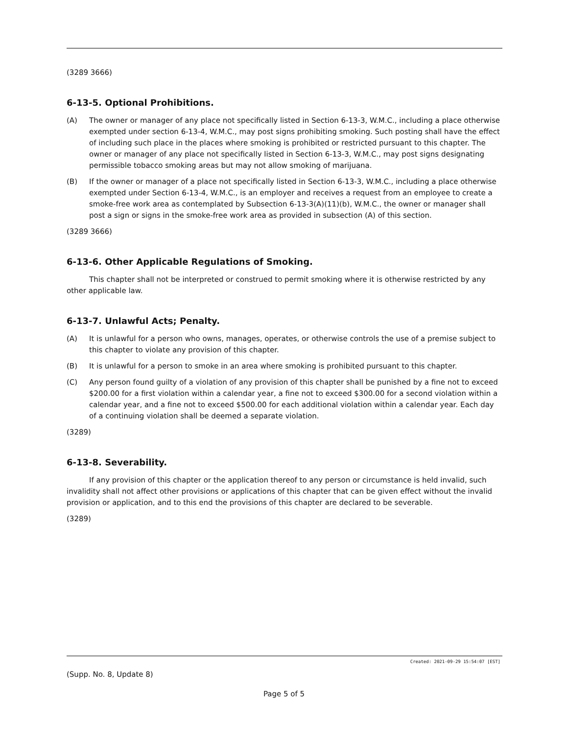(3289 3666)
6-13-5. Optional Prohibitions.
(A) The owner or manager of any place not specifically listed in Section 6-13-3, W.M.C., including a place otherwise exempted under section 6-13-4, W.M.C., may post signs prohibiting smoking. Such posting shall have the effect of including such place in the places where smoking is prohibited or restricted pursuant to this chapter. The owner or manager of any place not specifically listed in Section 6-13-3, W.M.C., may post signs designating permissible tobacco smoking areas but may not allow smoking of marijuana.
(B) If the owner or manager of a place not specifically listed in Section 6-13-3, W.M.C., including a place otherwise exempted under Section 6-13-4, W.M.C., is an employer and receives a request from an employee to create a smoke-free work area as contemplated by Subsection 6-13-3(A)(11)(b), W.M.C., the owner or manager shall post a sign or signs in the smoke-free work area as provided in subsection (A) of this section.
(3289 3666)
6-13-6. Other Applicable Regulations of Smoking.
This chapter shall not be interpreted or construed to permit smoking where it is otherwise restricted by any other applicable law.
6-13-7. Unlawful Acts; Penalty.
(A) It is unlawful for a person who owns, manages, operates, or otherwise controls the use of a premise subject to this chapter to violate any provision of this chapter.
(B) It is unlawful for a person to smoke in an area where smoking is prohibited pursuant to this chapter.
(C) Any person found guilty of a violation of any provision of this chapter shall be punished by a fine not to exceed $200.00 for a first violation within a calendar year, a fine not to exceed $300.00 for a second violation within a calendar year, and a fine not to exceed $500.00 for each additional violation within a calendar year. Each day of a continuing violation shall be deemed a separate violation.
(3289)
6-13-8. Severability.
If any provision of this chapter or the application thereof to any person or circumstance is held invalid, such invalidity shall not affect other provisions or applications of this chapter that can be given effect without the invalid provision or application, and to this end the provisions of this chapter are declared to be severable.
(3289)
Created: 2021-09-29 15:54:07 [EST]
(Supp. No. 8, Update 8)
Page 5 of 5